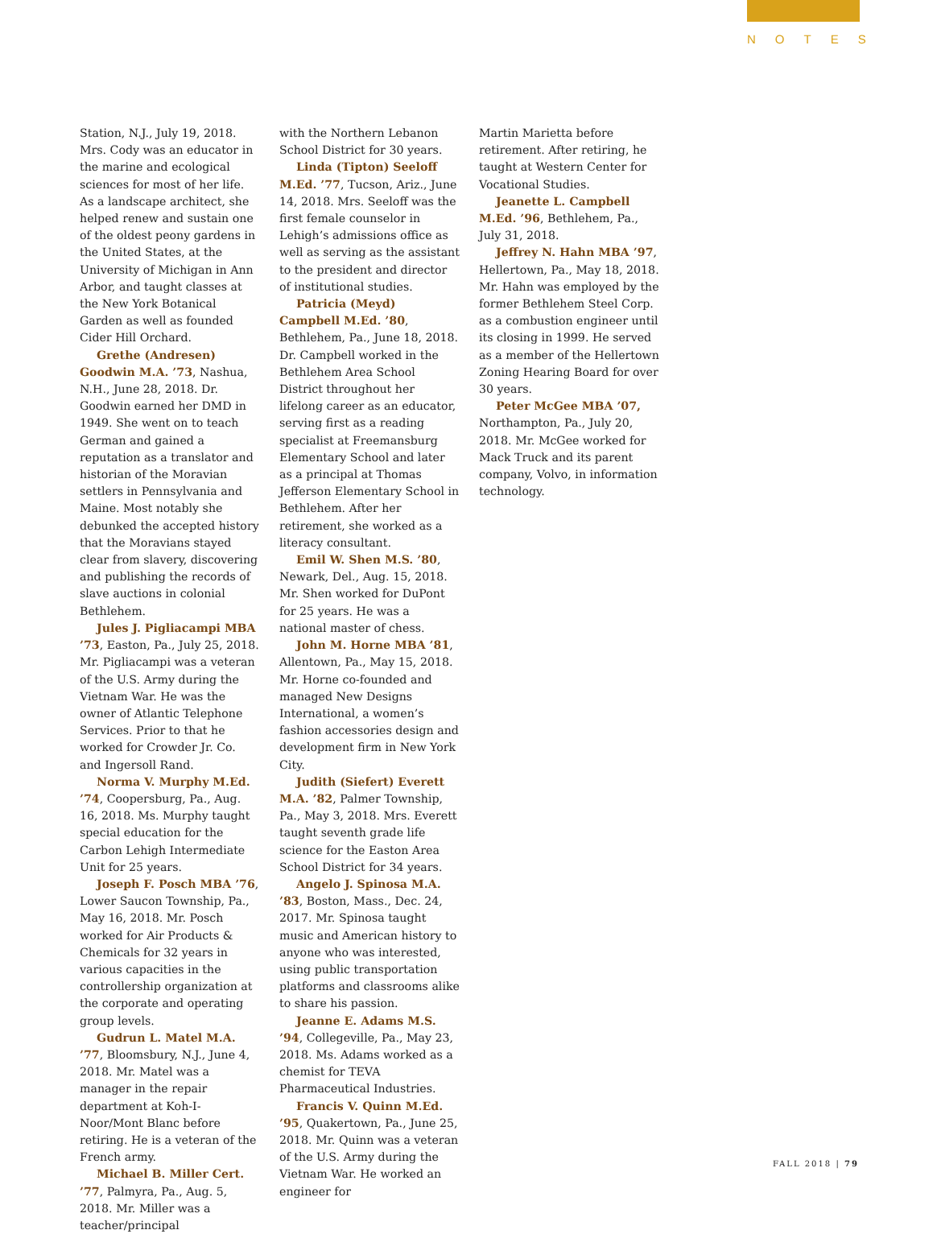NOTES
Station, N.J., July 19, 2018. Mrs. Cody was an educator in the marine and ecological sciences for most of her life. As a landscape architect, she helped renew and sustain one of the oldest peony gardens in the United States, at the University of Michigan in Ann Arbor, and taught classes at the New York Botanical Garden as well as founded Cider Hill Orchard.
Grethe (Andresen) Goodwin M.A. ’73, Nashua, N.H., June 28, 2018. Dr. Goodwin earned her DMD in 1949. She went on to teach German and gained a reputation as a translator and historian of the Moravian settlers in Pennsylvania and Maine. Most notably she debunked the accepted history that the Moravians stayed clear from slavery, discovering and publishing the records of slave auctions in colonial Bethlehem.
Jules J. Pigliacampi MBA ’73, Easton, Pa., July 25, 2018. Mr. Pigliacampi was a veteran of the U.S. Army during the Vietnam War. He was the owner of Atlantic Telephone Services. Prior to that he worked for Crowder Jr. Co. and Ingersoll Rand.
Norma V. Murphy M.Ed. ’74, Coopersburg, Pa., Aug. 16, 2018. Ms. Murphy taught special education for the Carbon Lehigh Intermediate Unit for 25 years.
Joseph F. Posch MBA ’76, Lower Saucon Township, Pa., May 16, 2018. Mr. Posch worked for Air Products & Chemicals for 32 years in various capacities in the controllership organization at the corporate and operating group levels.
Gudrun L. Matel M.A. ’77, Bloomsbury, N.J., June 4, 2018. Mr. Matel was a manager in the repair department at Koh-I-Noor/Mont Blanc before retiring. He is a veteran of the French army.
Michael B. Miller Cert. ’77, Palmyra, Pa., Aug. 5, 2018. Mr. Miller was a teacher/principal
with the Northern Lebanon School District for 30 years.
Linda (Tipton) Seeloff M.Ed. ’77, Tucson, Ariz., June 14, 2018. Mrs. Seeloff was the first female counselor in Lehigh’s admissions office as well as serving as the assistant to the president and director of institutional studies.
Patricia (Meyd) Campbell M.Ed. ’80, Bethlehem, Pa., June 18, 2018. Dr. Campbell worked in the Bethlehem Area School District throughout her lifelong career as an educator, serving first as a reading specialist at Freemansburg Elementary School and later as a principal at Thomas Jefferson Elementary School in Bethlehem. After her retirement, she worked as a literacy consultant.
Emil W. Shen M.S. ’80, Newark, Del., Aug. 15, 2018. Mr. Shen worked for DuPont for 25 years. He was a national master of chess.
John M. Horne MBA ’81, Allentown, Pa., May 15, 2018. Mr. Horne co-founded and managed New Designs International, a women’s fashion accessories design and development firm in New York City.
Judith (Siefert) Everett M.A. ’82, Palmer Township, Pa., May 3, 2018. Mrs. Everett taught seventh grade life science for the Easton Area School District for 34 years.
Angelo J. Spinosa M.A. ’83, Boston, Mass., Dec. 24, 2017. Mr. Spinosa taught music and American history to anyone who was interested, using public transportation platforms and classrooms alike to share his passion.
Jeanne E. Adams M.S. ’94, Collegeville, Pa., May 23, 2018. Ms. Adams worked as a chemist for TEVA Pharmaceutical Industries.
Francis V. Quinn M.Ed. ’95, Quakertown, Pa., June 25, 2018. Mr. Quinn was a veteran of the U.S. Army during the Vietnam War. He worked an engineer for
Martin Marietta before retirement. After retiring, he taught at Western Center for Vocational Studies.
Jeanette L. Campbell M.Ed. ’96, Bethlehem, Pa., July 31, 2018.
Jeffrey N. Hahn MBA ’97, Hellertown, Pa., May 18, 2018. Mr. Hahn was employed by the former Bethlehem Steel Corp. as a combustion engineer until its closing in 1999. He served as a member of the Hellertown Zoning Hearing Board for over 30 years.
Peter McGee MBA ’07, Northampton, Pa., July 20, 2018. Mr. McGee worked for Mack Truck and its parent company, Volvo, in information technology.
FALL 2018 | 79